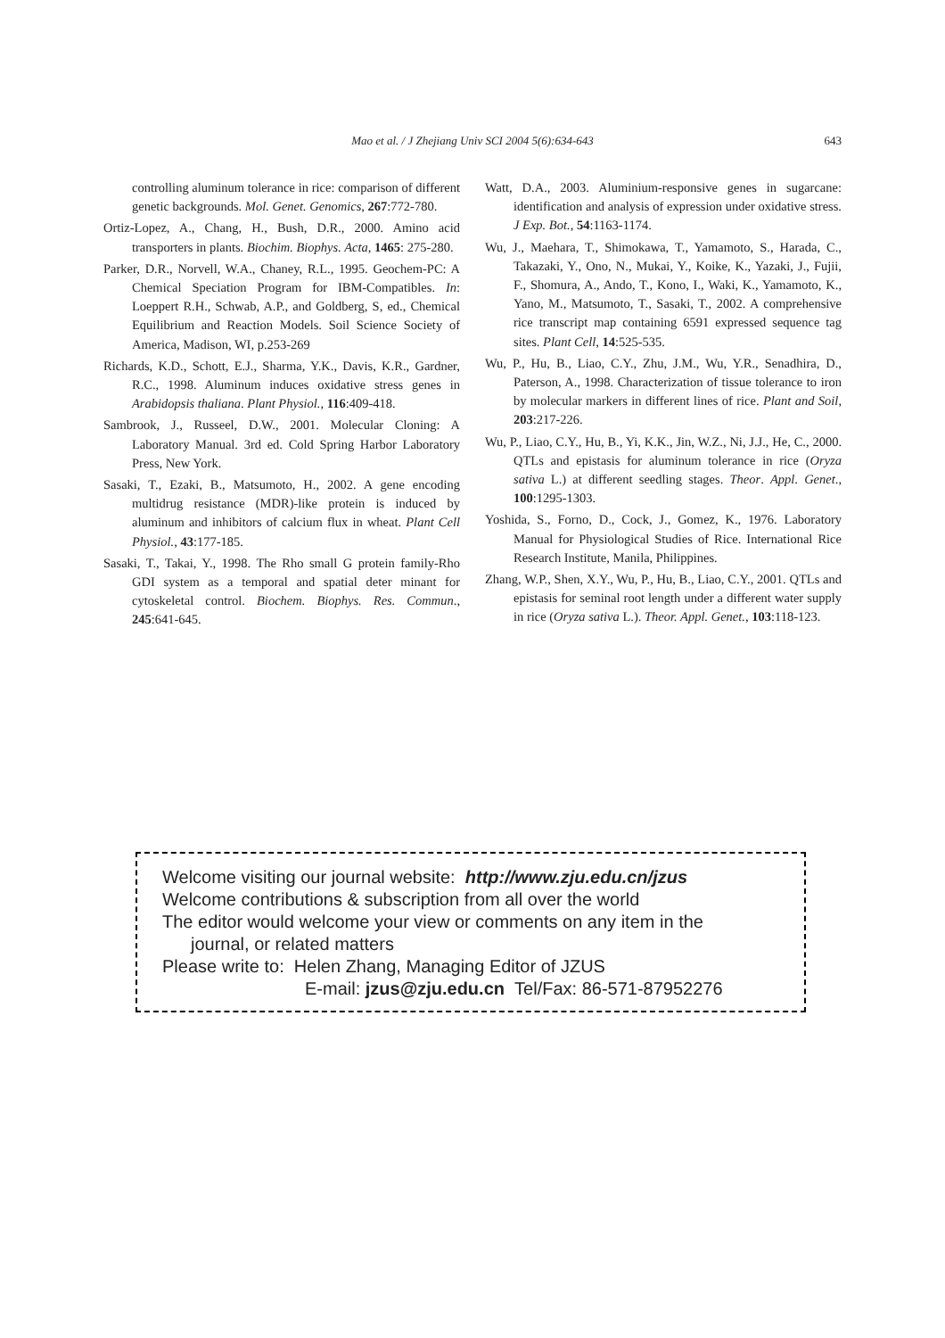Mao et al. / J Zhejiang Univ SCI 2004 5(6):634-643 643
controlling aluminum tolerance in rice: comparison of different genetic backgrounds. Mol. Genet. Genomics, 267:772-780.
Ortiz-Lopez, A., Chang, H., Bush, D.R., 2000. Amino acid transporters in plants. Biochim. Biophys. Acta, 1465: 275-280.
Parker, D.R., Norvell, W.A., Chaney, R.L., 1995. Geochem-PC: A Chemical Speciation Program for IBM-Compatibles. In: Loeppert R.H., Schwab, A.P., and Goldberg, S, ed., Chemical Equilibrium and Reaction Models. Soil Science Society of America, Madison, WI, p.253-269
Richards, K.D., Schott, E.J., Sharma, Y.K., Davis, K.R., Gardner, R.C., 1998. Aluminum induces oxidative stress genes in Arabidopsis thaliana. Plant Physiol., 116:409-418.
Sambrook, J., Russeel, D.W., 2001. Molecular Cloning: A Laboratory Manual. 3rd ed. Cold Spring Harbor Laboratory Press, New York.
Sasaki, T., Ezaki, B., Matsumoto, H., 2002. A gene encoding multidrug resistance (MDR)-like protein is induced by aluminum and inhibitors of calcium flux in wheat. Plant Cell Physiol., 43:177-185.
Sasaki, T., Takai, Y., 1998. The Rho small G protein family-Rho GDI system as a temporal and spatial deter minant for cytoskeletal control. Biochem. Biophys. Res. Commun., 245:641-645.
Watt, D.A., 2003. Aluminium-responsive genes in sugarcane: identification and analysis of expression under oxidative stress. J Exp. Bot., 54:1163-1174.
Wu, J., Maehara, T., Shimokawa, T., Yamamoto, S., Harada, C., Takazaki, Y., Ono, N., Mukai, Y., Koike, K., Yazaki, J., Fujii, F., Shomura, A., Ando, T., Kono, I., Waki, K., Yamamoto, K., Yano, M., Matsumoto, T., Sasaki, T., 2002. A comprehensive rice transcript map containing 6591 expressed sequence tag sites. Plant Cell, 14:525-535.
Wu, P., Hu, B., Liao, C.Y., Zhu, J.M., Wu, Y.R., Senadhira, D., Paterson, A., 1998. Characterization of tissue tolerance to iron by molecular markers in different lines of rice. Plant and Soil, 203:217-226.
Wu, P., Liao, C.Y., Hu, B., Yi, K.K., Jin, W.Z., Ni, J.J., He, C., 2000. QTLs and epistasis for aluminum tolerance in rice (Oryza sativa L.) at different seedling stages. Theor. Appl. Genet., 100:1295-1303.
Yoshida, S., Forno, D., Cock, J., Gomez, K., 1976. Laboratory Manual for Physiological Studies of Rice. International Rice Research Institute, Manila, Philippines.
Zhang, W.P., Shen, X.Y., Wu, P., Hu, B., Liao, C.Y., 2001. QTLs and epistasis for seminal root length under a different water supply in rice (Oryza sativa L.). Theor. Appl. Genet., 103:118-123.
Welcome visiting our journal website: http://www.zju.edu.cn/jzus
Welcome contributions & subscription from all over the world
The editor would welcome your view or comments on any item in the
journal, or related matters
Please write to: Helen Zhang, Managing Editor of JZUS
E-mail: jzus@zju.edu.cn Tel/Fax: 86-571-87952276